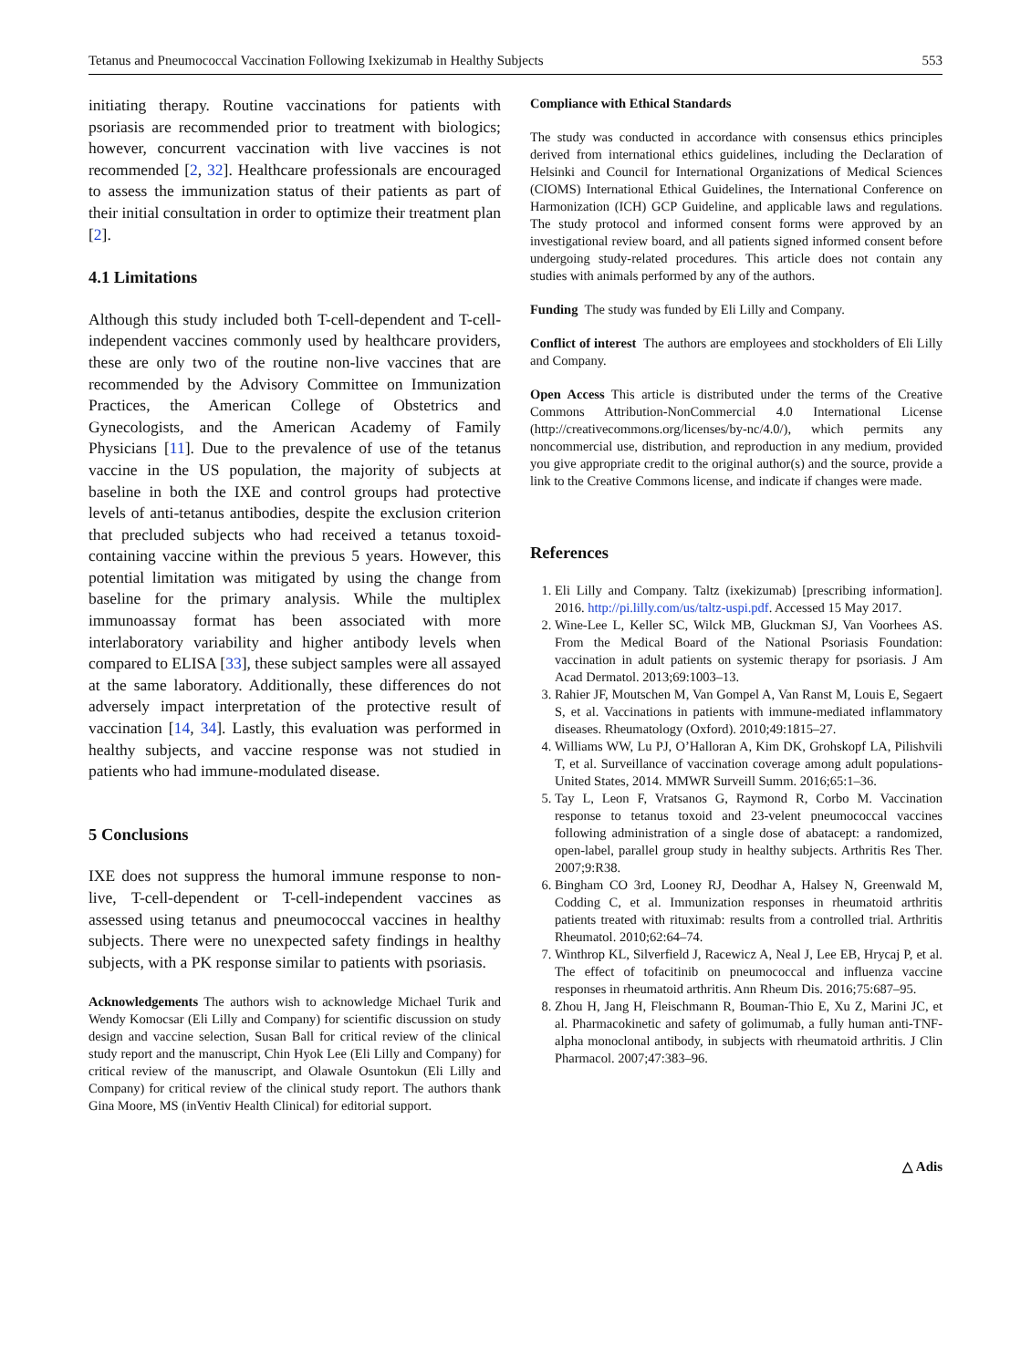Tetanus and Pneumococcal Vaccination Following Ixekizumab in Healthy Subjects 553
initiating therapy. Routine vaccinations for patients with psoriasis are recommended prior to treatment with biologics; however, concurrent vaccination with live vaccines is not recommended [2, 32]. Healthcare professionals are encouraged to assess the immunization status of their patients as part of their initial consultation in order to optimize their treatment plan [2].
4.1 Limitations
Although this study included both T-cell-dependent and T-cell-independent vaccines commonly used by healthcare providers, these are only two of the routine non-live vaccines that are recommended by the Advisory Committee on Immunization Practices, the American College of Obstetrics and Gynecologists, and the American Academy of Family Physicians [11]. Due to the prevalence of use of the tetanus vaccine in the US population, the majority of subjects at baseline in both the IXE and control groups had protective levels of anti-tetanus antibodies, despite the exclusion criterion that precluded subjects who had received a tetanus toxoid-containing vaccine within the previous 5 years. However, this potential limitation was mitigated by using the change from baseline for the primary analysis. While the multiplex immunoassay format has been associated with more interlaboratory variability and higher antibody levels when compared to ELISA [33], these subject samples were all assayed at the same laboratory. Additionally, these differences do not adversely impact interpretation of the protective result of vaccination [14, 34]. Lastly, this evaluation was performed in healthy subjects, and vaccine response was not studied in patients who had immune-modulated disease.
5 Conclusions
IXE does not suppress the humoral immune response to non-live, T-cell-dependent or T-cell-independent vaccines as assessed using tetanus and pneumococcal vaccines in healthy subjects. There were no unexpected safety findings in healthy subjects, with a PK response similar to patients with psoriasis.
Acknowledgements The authors wish to acknowledge Michael Turik and Wendy Komocsar (Eli Lilly and Company) for scientific discussion on study design and vaccine selection, Susan Ball for critical review of the clinical study report and the manuscript, Chin Hyok Lee (Eli Lilly and Company) for critical review of the manuscript, and Olawale Osuntokun (Eli Lilly and Company) for critical review of the clinical study report. The authors thank Gina Moore, MS (inVentiv Health Clinical) for editorial support.
Compliance with Ethical Standards
The study was conducted in accordance with consensus ethics principles derived from international ethics guidelines, including the Declaration of Helsinki and Council for International Organizations of Medical Sciences (CIOMS) International Ethical Guidelines, the International Conference on Harmonization (ICH) GCP Guideline, and applicable laws and regulations. The study protocol and informed consent forms were approved by an investigational review board, and all patients signed informed consent before undergoing study-related procedures. This article does not contain any studies with animals performed by any of the authors.
Funding The study was funded by Eli Lilly and Company.
Conflict of interest The authors are employees and stockholders of Eli Lilly and Company.
Open Access This article is distributed under the terms of the Creative Commons Attribution-NonCommercial 4.0 International License (http://creativecommons.org/licenses/by-nc/4.0/), which permits any noncommercial use, distribution, and reproduction in any medium, provided you give appropriate credit to the original author(s) and the source, provide a link to the Creative Commons license, and indicate if changes were made.
References
1. Eli Lilly and Company. Taltz (ixekizumab) [prescribing information]. 2016. http://pi.lilly.com/us/taltz-uspi.pdf. Accessed 15 May 2017.
2. Wine-Lee L, Keller SC, Wilck MB, Gluckman SJ, Van Voorhees AS. From the Medical Board of the National Psoriasis Foundation: vaccination in adult patients on systemic therapy for psoriasis. J Am Acad Dermatol. 2013;69:1003–13.
3. Rahier JF, Moutschen M, Van Gompel A, Van Ranst M, Louis E, Segaert S, et al. Vaccinations in patients with immune-mediated inflammatory diseases. Rheumatology (Oxford). 2010;49:1815–27.
4. Williams WW, Lu PJ, O’Halloran A, Kim DK, Grohskopf LA, Pilishvili T, et al. Surveillance of vaccination coverage among adult populations-United States, 2014. MMWR Surveill Summ. 2016;65:1–36.
5. Tay L, Leon F, Vratsanos G, Raymond R, Corbo M. Vaccination response to tetanus toxoid and 23-velent pneumococcal vaccines following administration of a single dose of abatacept: a randomized, open-label, parallel group study in healthy subjects. Arthritis Res Ther. 2007;9:R38.
6. Bingham CO 3rd, Looney RJ, Deodhar A, Halsey N, Greenwald M, Codding C, et al. Immunization responses in rheumatoid arthritis patients treated with rituximab: results from a controlled trial. Arthritis Rheumatol. 2010;62:64–74.
7. Winthrop KL, Silverfield J, Racewicz A, Neal J, Lee EB, Hrycaj P, et al. The effect of tofacitinib on pneumococcal and influenza vaccine responses in rheumatoid arthritis. Ann Rheum Dis. 2016;75:687–95.
8. Zhou H, Jang H, Fleischmann R, Bouman-Thio E, Xu Z, Marini JC, et al. Pharmacokinetic and safety of golimumab, a fully human anti-TNF-alpha monoclonal antibody, in subjects with rheumatoid arthritis. J Clin Pharmacol. 2007;47:383–96.
△ Adis